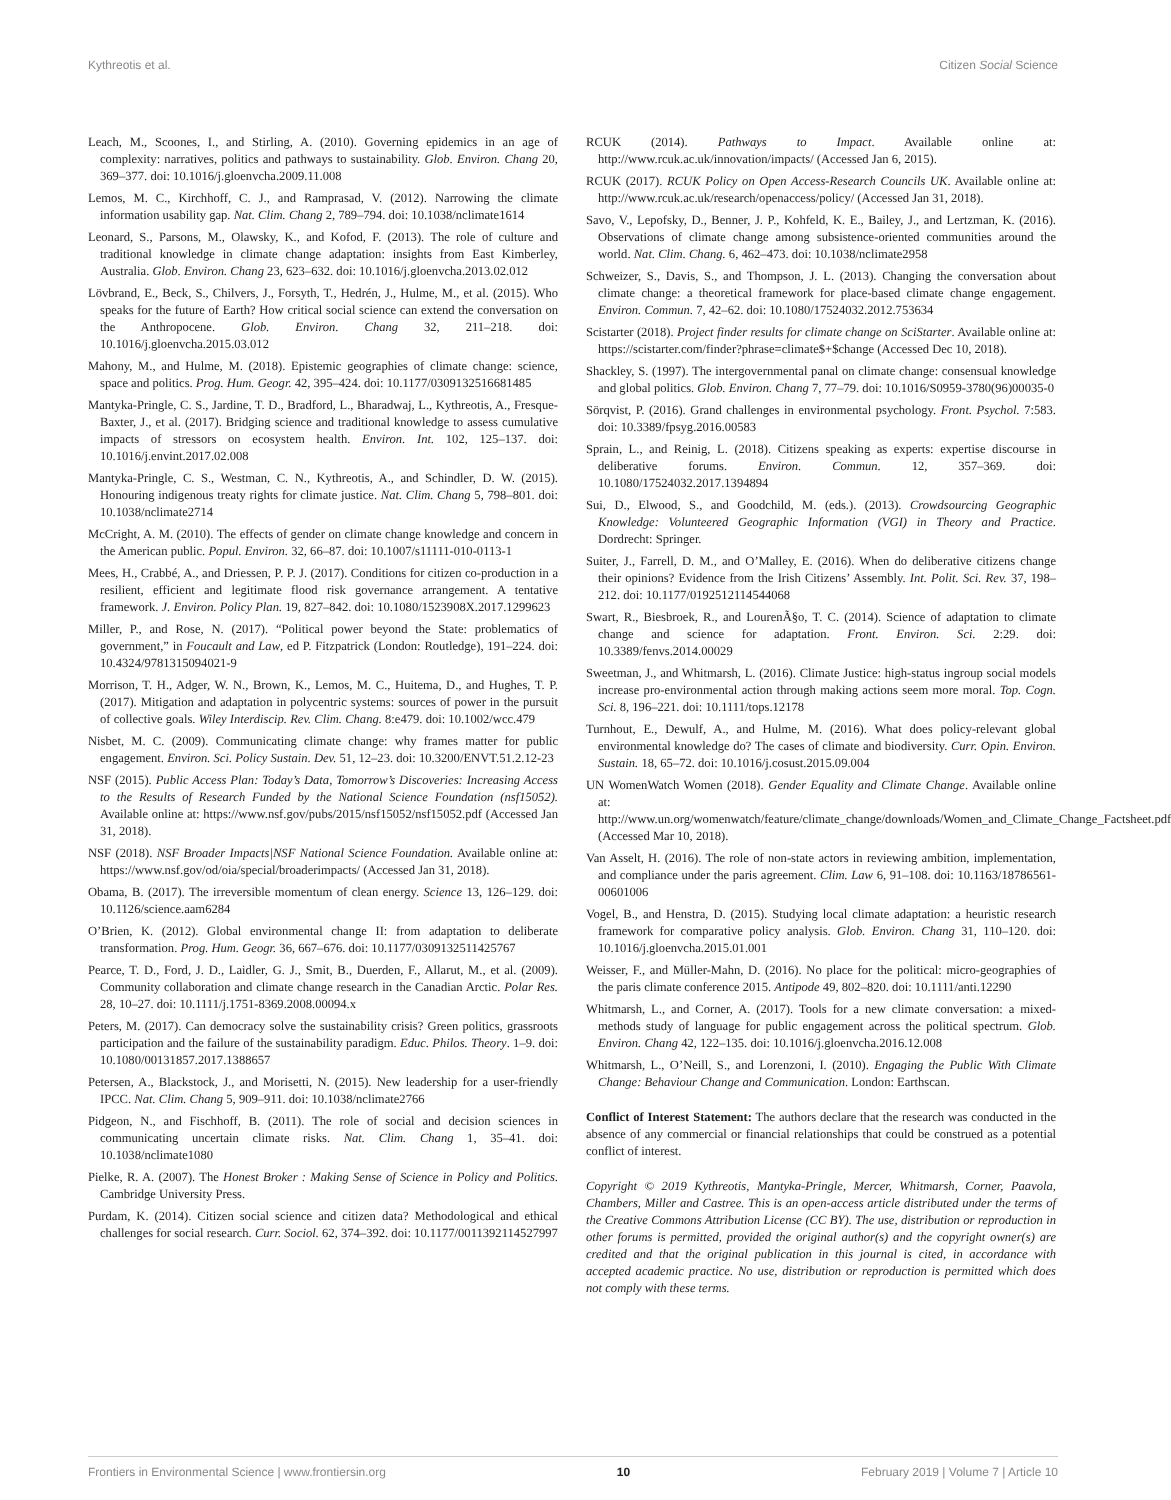Kythreotis et al. Citizen Social Science
Leach, M., Scoones, I., and Stirling, A. (2010). Governing epidemics in an age of complexity: narratives, politics and pathways to sustainability. Glob. Environ. Chang 20, 369–377. doi: 10.1016/j.gloenvcha.2009.11.008
Lemos, M. C., Kirchhoff, C. J., and Ramprasad, V. (2012). Narrowing the climate information usability gap. Nat. Clim. Chang 2, 789–794. doi: 10.1038/nclimate1614
Leonard, S., Parsons, M., Olawsky, K., and Kofod, F. (2013). The role of culture and traditional knowledge in climate change adaptation: insights from East Kimberley, Australia. Glob. Environ. Chang 23, 623–632. doi: 10.1016/j.gloenvcha.2013.02.012
Lövbrand, E., Beck, S., Chilvers, J., Forsyth, T., Hedrén, J., Hulme, M., et al. (2015). Who speaks for the future of Earth? How critical social science can extend the conversation on the Anthropocene. Glob. Environ. Chang 32, 211–218. doi: 10.1016/j.gloenvcha.2015.03.012
Mahony, M., and Hulme, M. (2018). Epistemic geographies of climate change: science, space and politics. Prog. Hum. Geogr. 42, 395–424. doi: 10.1177/0309132516681485
Mantyka-Pringle, C. S., Jardine, T. D., Bradford, L., Bharadwaj, L., Kythreotis, A., Fresque-Baxter, J., et al. (2017). Bridging science and traditional knowledge to assess cumulative impacts of stressors on ecosystem health. Environ. Int. 102, 125–137. doi: 10.1016/j.envint.2017.02.008
Mantyka-Pringle, C. S., Westman, C. N., Kythreotis, A., and Schindler, D. W. (2015). Honouring indigenous treaty rights for climate justice. Nat. Clim. Chang 5, 798–801. doi: 10.1038/nclimate2714
McCright, A. M. (2010). The effects of gender on climate change knowledge and concern in the American public. Popul. Environ. 32, 66–87. doi: 10.1007/s11111-010-0113-1
Mees, H., Crabbé, A., and Driessen, P. P. J. (2017). Conditions for citizen co-production in a resilient, efficient and legitimate flood risk governance arrangement. A tentative framework. J. Environ. Policy Plan. 19, 827–842. doi: 10.1080/1523908X.2017.1299623
Miller, P., and Rose, N. (2017). “Political power beyond the State: problematics of government,” in Foucault and Law, ed P. Fitzpatrick (London: Routledge), 191–224. doi: 10.4324/9781315094021-9
Morrison, T. H., Adger, W. N., Brown, K., Lemos, M. C., Huitema, D., and Hughes, T. P. (2017). Mitigation and adaptation in polycentric systems: sources of power in the pursuit of collective goals. Wiley Interdiscip. Rev. Clim. Chang. 8:e479. doi: 10.1002/wcc.479
Nisbet, M. C. (2009). Communicating climate change: why frames matter for public engagement. Environ. Sci. Policy Sustain. Dev. 51, 12–23. doi: 10.3200/ENVT.51.2.12-23
NSF (2015). Public Access Plan: Today’s Data, Tomorrow’s Discoveries: Increasing Access to the Results of Research Funded by the National Science Foundation (nsf15052). Available online at: https://www.nsf.gov/pubs/2015/nsf15052/nsf15052.pdf (Accessed Jan 31, 2018).
NSF (2018). NSF Broader Impacts|NSF National Science Foundation. Available online at: https://www.nsf.gov/od/oia/special/broaderimpacts/ (Accessed Jan 31, 2018).
Obama, B. (2017). The irreversible momentum of clean energy. Science 13, 126–129. doi: 10.1126/science.aam6284
O’Brien, K. (2012). Global environmental change II: from adaptation to deliberate transformation. Prog. Hum. Geogr. 36, 667–676. doi: 10.1177/0309132511425767
Pearce, T. D., Ford, J. D., Laidler, G. J., Smit, B., Duerden, F., Allarut, M., et al. (2009). Community collaboration and climate change research in the Canadian Arctic. Polar Res. 28, 10–27. doi: 10.1111/j.1751-8369.2008.00094.x
Peters, M. (2017). Can democracy solve the sustainability crisis? Green politics, grassroots participation and the failure of the sustainability paradigm. Educ. Philos. Theory. 1–9. doi: 10.1080/00131857.2017.1388657
Petersen, A., Blackstock, J., and Morisetti, N. (2015). New leadership for a user-friendly IPCC. Nat. Clim. Chang 5, 909–911. doi: 10.1038/nclimate2766
Pidgeon, N., and Fischhoff, B. (2011). The role of social and decision sciences in communicating uncertain climate risks. Nat. Clim. Chang 1, 35–41. doi: 10.1038/nclimate1080
Pielke, R. A. (2007). The Honest Broker : Making Sense of Science in Policy and Politics. Cambridge University Press.
Purdam, K. (2014). Citizen social science and citizen data? Methodological and ethical challenges for social research. Curr. Sociol. 62, 374–392. doi: 10.1177/0011392114527997
RCUK (2014). Pathways to Impact. Available online at: http://www.rcuk.ac.uk/innovation/impacts/ (Accessed Jan 6, 2015).
RCUK (2017). RCUK Policy on Open Access-Research Councils UK. Available online at: http://www.rcuk.ac.uk/research/openaccess/policy/ (Accessed Jan 31, 2018).
Savo, V., Lepofsky, D., Benner, J. P., Kohfeld, K. E., Bailey, J., and Lertzman, K. (2016). Observations of climate change among subsistence-oriented communities around the world. Nat. Clim. Chang. 6, 462–473. doi: 10.1038/nclimate2958
Schweizer, S., Davis, S., and Thompson, J. L. (2013). Changing the conversation about climate change: a theoretical framework for place-based climate change engagement. Environ. Commun. 7, 42–62. doi: 10.1080/17524032.2012.753634
Scistarter (2018). Project finder results for climate change on SciStarter. Available online at: https://scistarter.com/finder?phrase=climate$+$change (Accessed Dec 10, 2018).
Shackley, S. (1997). The intergovernmental panal on climate change: consensual knowledge and global politics. Glob. Environ. Chang 7, 77–79. doi: 10.1016/S0959-3780(96)00035-0
Sörqvist, P. (2016). Grand challenges in environmental psychology. Front. Psychol. 7:583. doi: 10.3389/fpsyg.2016.00583
Sprain, L., and Reinig, L. (2018). Citizens speaking as experts: expertise discourse in deliberative forums. Environ. Commun. 12, 357–369. doi: 10.1080/17524032.2017.1394894
Sui, D., Elwood, S., and Goodchild, M. (eds.). (2013). Crowdsourcing Geographic Knowledge: Volunteered Geographic Information (VGI) in Theory and Practice. Dordrecht: Springer.
Suiter, J., Farrell, D. M., and O’Malley, E. (2016). When do deliberative citizens change their opinions? Evidence from the Irish Citizens’ Assembly. Int. Polit. Sci. Rev. 37, 198–212. doi: 10.1177/0192512114544068
Swart, R., Biesbroek, R., and LourenÃ§o, T. C. (2014). Science of adaptation to climate change and science for adaptation. Front. Environ. Sci. 2:29. doi: 10.3389/fenvs.2014.00029
Sweetman, J., and Whitmarsh, L. (2016). Climate Justice: high-status ingroup social models increase pro-environmental action through making actions seem more moral. Top. Cogn. Sci. 8, 196–221. doi: 10.1111/tops.12178
Turnhout, E., Dewulf, A., and Hulme, M. (2016). What does policy-relevant global environmental knowledge do? The cases of climate and biodiversity. Curr. Opin. Environ. Sustain. 18, 65–72. doi: 10.1016/j.cosust.2015.09.004
UN WomenWatch Women (2018). Gender Equality and Climate Change. Available online at: http://www.un.org/womenwatch/feature/climate_change/downloads/Women_and_Climate_Change_Factsheet.pdf (Accessed Mar 10, 2018).
Van Asselt, H. (2016). The role of non-state actors in reviewing ambition, implementation, and compliance under the paris agreement. Clim. Law 6, 91–108. doi: 10.1163/18786561-00601006
Vogel, B., and Henstra, D. (2015). Studying local climate adaptation: a heuristic research framework for comparative policy analysis. Glob. Environ. Chang 31, 110–120. doi: 10.1016/j.gloenvcha.2015.01.001
Weisser, F., and Müller-Mahn, D. (2016). No place for the political: micro-geographies of the paris climate conference 2015. Antipode 49, 802–820. doi: 10.1111/anti.12290
Whitmarsh, L., and Corner, A. (2017). Tools for a new climate conversation: a mixed-methods study of language for public engagement across the political spectrum. Glob. Environ. Chang 42, 122–135. doi: 10.1016/j.gloenvcha.2016.12.008
Whitmarsh, L., O’Neill, S., and Lorenzoni, I. (2010). Engaging the Public With Climate Change: Behaviour Change and Communication. London: Earthscan.
Conflict of Interest Statement: The authors declare that the research was conducted in the absence of any commercial or financial relationships that could be construed as a potential conflict of interest.
Copyright © 2019 Kythreotis, Mantyka-Pringle, Mercer, Whitmarsh, Corner, Paavola, Chambers, Miller and Castree. This is an open-access article distributed under the terms of the Creative Commons Attribution License (CC BY). The use, distribution or reproduction in other forums is permitted, provided the original author(s) and the copyright owner(s) are credited and that the original publication in this journal is cited, in accordance with accepted academic practice. No use, distribution or reproduction is permitted which does not comply with these terms.
Frontiers in Environmental Science | www.frontiersin.org 10 February 2019 | Volume 7 | Article 10